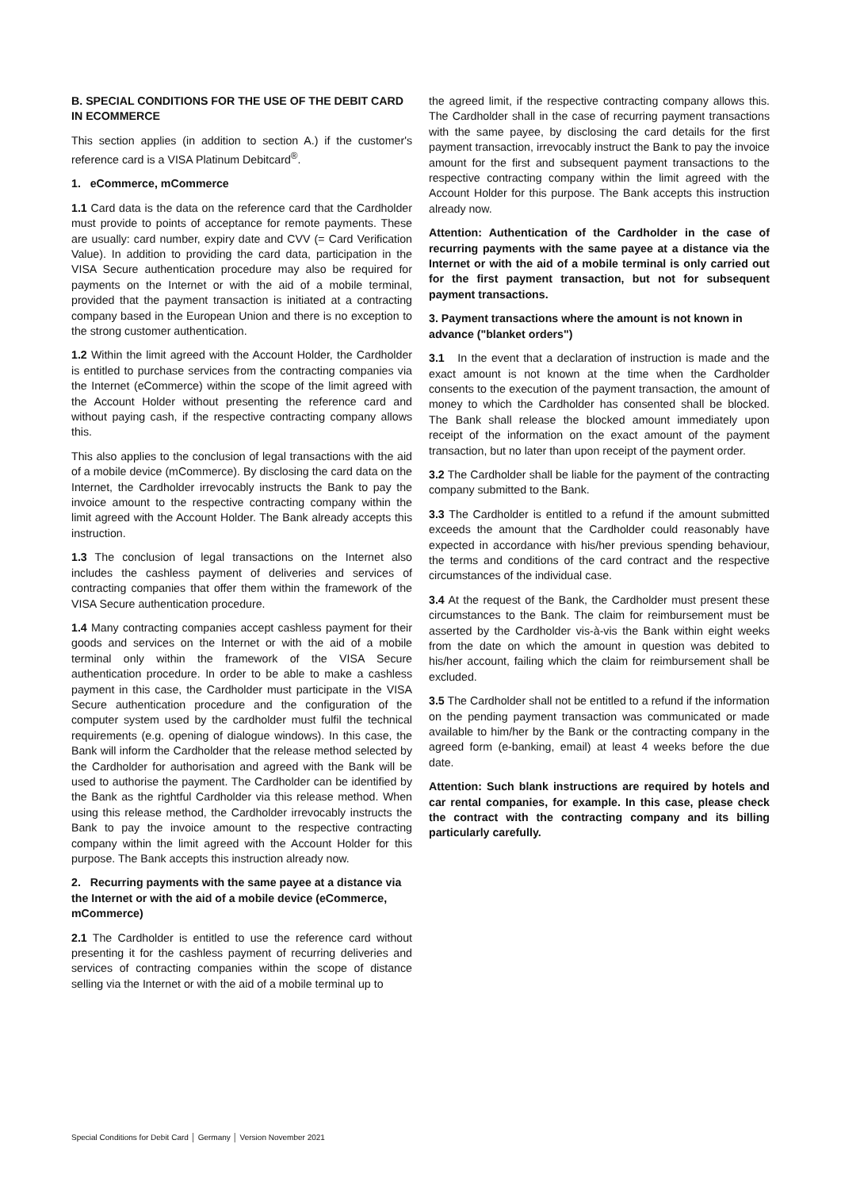B. SPECIAL CONDITIONS FOR THE USE OF THE DEBIT CARD IN ECOMMERCE
This section applies (in addition to section A.) if the customer's reference card is a VISA Platinum Debitcard<sup>®</sup>.
1. eCommerce, mCommerce
1.1 Card data is the data on the reference card that the Cardholder must provide to points of acceptance for remote payments. These are usually: card number, expiry date and CVV (= Card Verification Value). In addition to providing the card data, participation in the VISA Secure authentication procedure may also be required for payments on the Internet or with the aid of a mobile terminal, provided that the payment transaction is initiated at a contracting company based in the European Union and there is no exception to the strong customer authentication.
1.2 Within the limit agreed with the Account Holder, the Cardholder is entitled to purchase services from the contracting companies via the Internet (eCommerce) within the scope of the limit agreed with the Account Holder without presenting the reference card and without paying cash, if the respective contracting company allows this.
This also applies to the conclusion of legal transactions with the aid of a mobile device (mCommerce). By disclosing the card data on the Internet, the Cardholder irrevocably instructs the Bank to pay the invoice amount to the respective contracting company within the limit agreed with the Account Holder. The Bank already accepts this instruction.
1.3 The conclusion of legal transactions on the Internet also includes the cashless payment of deliveries and services of contracting companies that offer them within the framework of the VISA Secure authentication procedure.
1.4 Many contracting companies accept cashless payment for their goods and services on the Internet or with the aid of a mobile terminal only within the framework of the VISA Secure authentication procedure. In order to be able to make a cashless payment in this case, the Cardholder must participate in the VISA Secure authentication procedure and the configuration of the computer system used by the cardholder must fulfil the technical requirements (e.g. opening of dialogue windows). In this case, the Bank will inform the Cardholder that the release method selected by the Cardholder for authorisation and agreed with the Bank will be used to authorise the payment. The Cardholder can be identified by the Bank as the rightful Cardholder via this release method. When using this release method, the Cardholder irrevocably instructs the Bank to pay the invoice amount to the respective contracting company within the limit agreed with the Account Holder for this purpose. The Bank accepts this instruction already now.
2. Recurring payments with the same payee at a distance via the Internet or with the aid of a mobile device (eCommerce, mCommerce)
2.1 The Cardholder is entitled to use the reference card without presenting it for the cashless payment of recurring deliveries and services of contracting companies within the scope of distance selling via the Internet or with the aid of a mobile terminal up to
the agreed limit, if the respective contracting company allows this. The Cardholder shall in the case of recurring payment transactions with the same payee, by disclosing the card details for the first payment transaction, irrevocably instruct the Bank to pay the invoice amount for the first and subsequent payment transactions to the respective contracting company within the limit agreed with the Account Holder for this purpose. The Bank accepts this instruction already now.
Attention: Authentication of the Cardholder in the case of recurring payments with the same payee at a distance via the Internet or with the aid of a mobile terminal is only carried out for the first payment transaction, but not for subsequent payment transactions.
3. Payment transactions where the amount is not known in advance ("blanket orders")
3.1 In the event that a declaration of instruction is made and the exact amount is not known at the time when the Cardholder consents to the execution of the payment transaction, the amount of money to which the Cardholder has consented shall be blocked. The Bank shall release the blocked amount immediately upon receipt of the information on the exact amount of the payment transaction, but no later than upon receipt of the payment order.
3.2 The Cardholder shall be liable for the payment of the contracting company submitted to the Bank.
3.3 The Cardholder is entitled to a refund if the amount submitted exceeds the amount that the Cardholder could reasonably have expected in accordance with his/her previous spending behaviour, the terms and conditions of the card contract and the respective circumstances of the individual case.
3.4 At the request of the Bank, the Cardholder must present these circumstances to the Bank. The claim for reimbursement must be asserted by the Cardholder vis-à-vis the Bank within eight weeks from the date on which the amount in question was debited to his/her account, failing which the claim for reimbursement shall be excluded.
3.5 The Cardholder shall not be entitled to a refund if the information on the pending payment transaction was communicated or made available to him/her by the Bank or the contracting company in the agreed form (e-banking, email) at least 4 weeks before the due date.
Attention: Such blank instructions are required by hotels and car rental companies, for example. In this case, please check the contract with the contracting company and its billing particularly carefully.
Special Conditions for Debit Card │ Germany │ Version November 2021